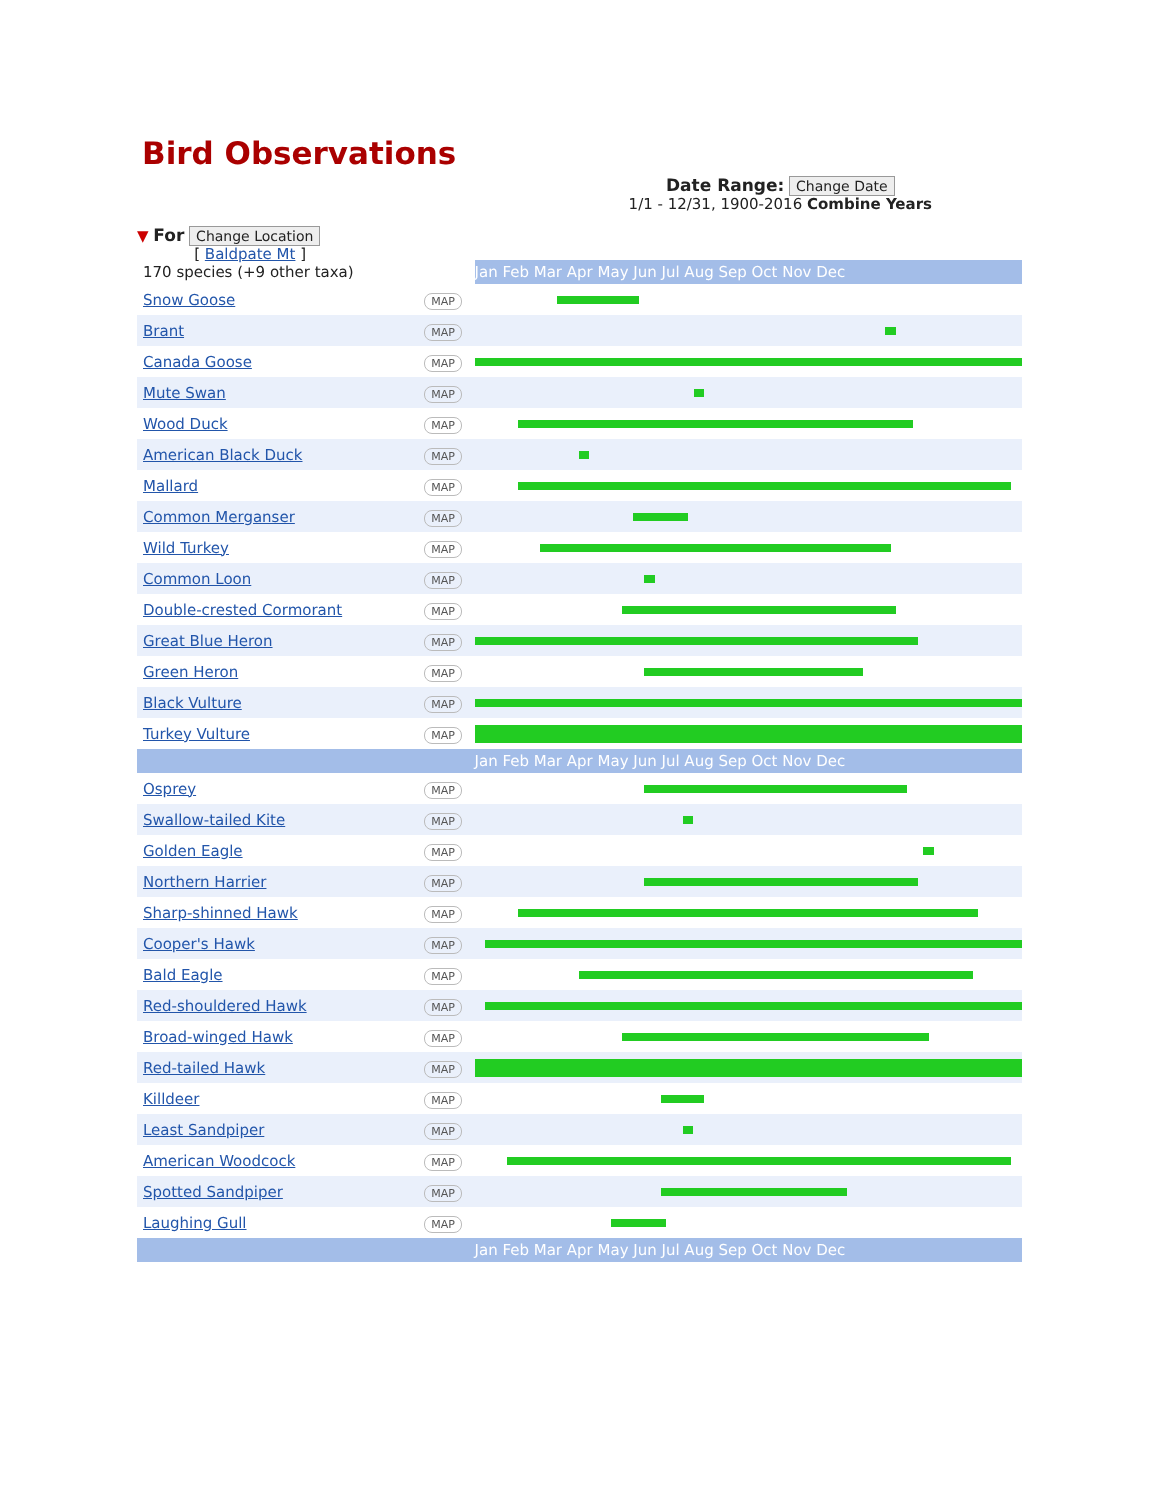Bird Observations
▼ For Change Location
[ Baldpate Mt ]
Date Range: Change Date
1/1 - 12/31, 1900-2016 Combine Years
| 170 species (+9 other taxa) | | Jan Feb Mar Apr May Jun Jul Aug Sep Oct Nov Dec |
| Snow Goose | MAP | |
| Brant | MAP | |
| Canada Goose | MAP | |
| Mute Swan | MAP | |
| Wood Duck | MAP | |
| American Black Duck | MAP | |
| Mallard | MAP | |
| Common Merganser | MAP | |
| Wild Turkey | MAP | |
| Common Loon | MAP | |
| Double-crested Cormorant | MAP | |
| Great Blue Heron | MAP | |
| Green Heron | MAP | |
| Black Vulture | MAP | |
| Turkey Vulture | MAP | |
| | | Jan Feb Mar Apr May Jun Jul Aug Sep Oct Nov Dec |
| Osprey | MAP | |
| Swallow-tailed Kite | MAP | |
| Golden Eagle | MAP | |
| Northern Harrier | MAP | |
| Sharp-shinned Hawk | MAP | |
| Cooper's Hawk | MAP | |
| Bald Eagle | MAP | |
| Red-shouldered Hawk | MAP | |
| Broad-winged Hawk | MAP | |
| Red-tailed Hawk | MAP | |
| Killdeer | MAP | |
| Least Sandpiper | MAP | |
| American Woodcock | MAP | |
| Spotted Sandpiper | MAP | |
| Laughing Gull | MAP | |
| | | Jan Feb Mar Apr May Jun Jul Aug Sep Oct Nov Dec |